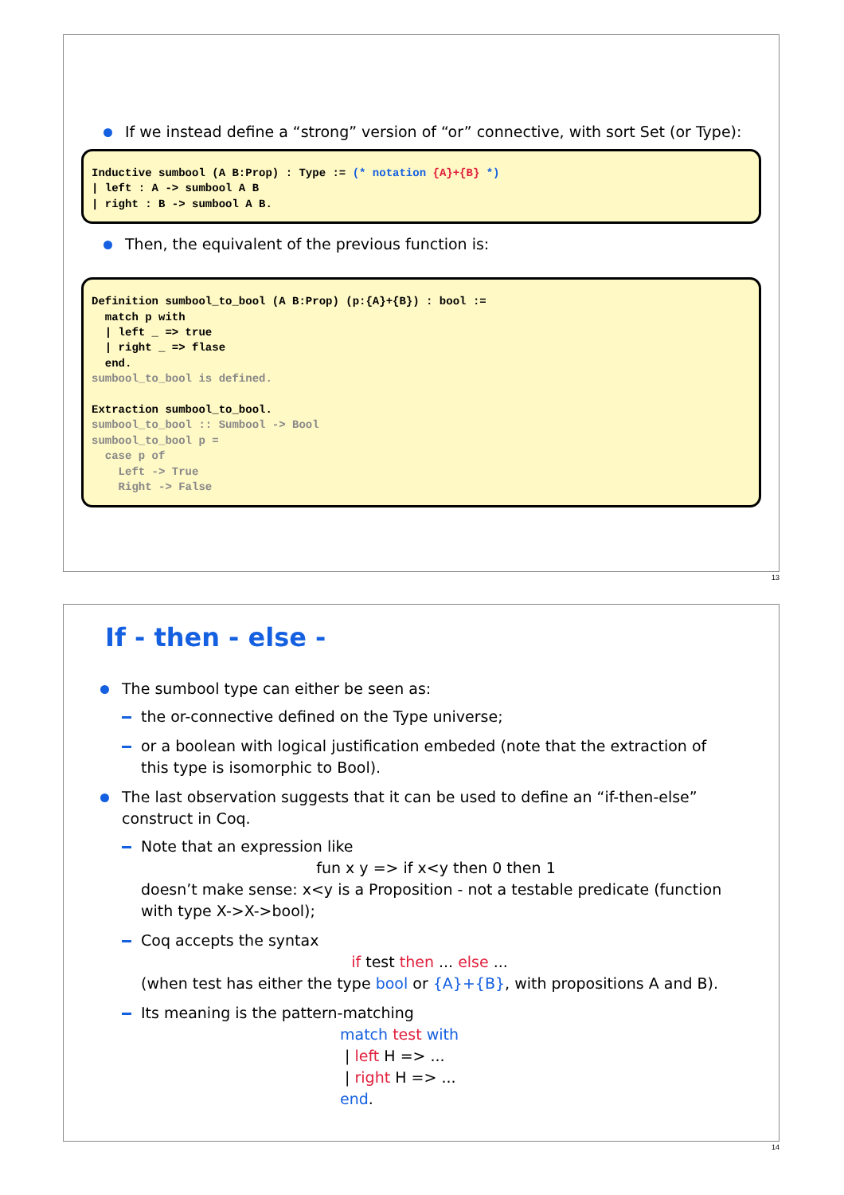If we instead define a “strong” version of “or” connective, with sort Set (or Type):
Inductive sumbool (A B:Prop) : Type := (* notation {A}+{B} *)
| left : A -> sumbool A B
| right : B -> sumbool A B.
Then, the equivalent of the previous function is:
Definition sumbool_to_bool (A B:Prop) (p:{A}+{B}) : bool :=
  match p with
  | left _ => true
  | right _ => flase
  end.
sumbool_to_bool is defined.

Extraction sumbool_to_bool.
sumbool_to_bool :: Sumbool -> Bool
sumbool_to_bool p =
  case p of
    Left -> True
    Right -> False
13
If - then - else -
The sumbool type can either be seen as:
the or-connective defined on the Type universe;
or a boolean with logical justification embeded (note that the extraction of this type is isomorphic to Bool).
The last observation suggests that it can be used to define an “if-then-else” construct in Coq.
Note that an expression like
fun x y => if x<y then 0 then 1
doesn’t make sense: x<y is a Proposition - not a testable predicate (function with type X->X->bool);
Coq accepts the syntax
if test then ... else ...
(when test has either the type bool or {A}+{B}, with propositions A and B).
Its meaning is the pattern-matching
match test with
| left H => ...
| right H => ...
end.
14